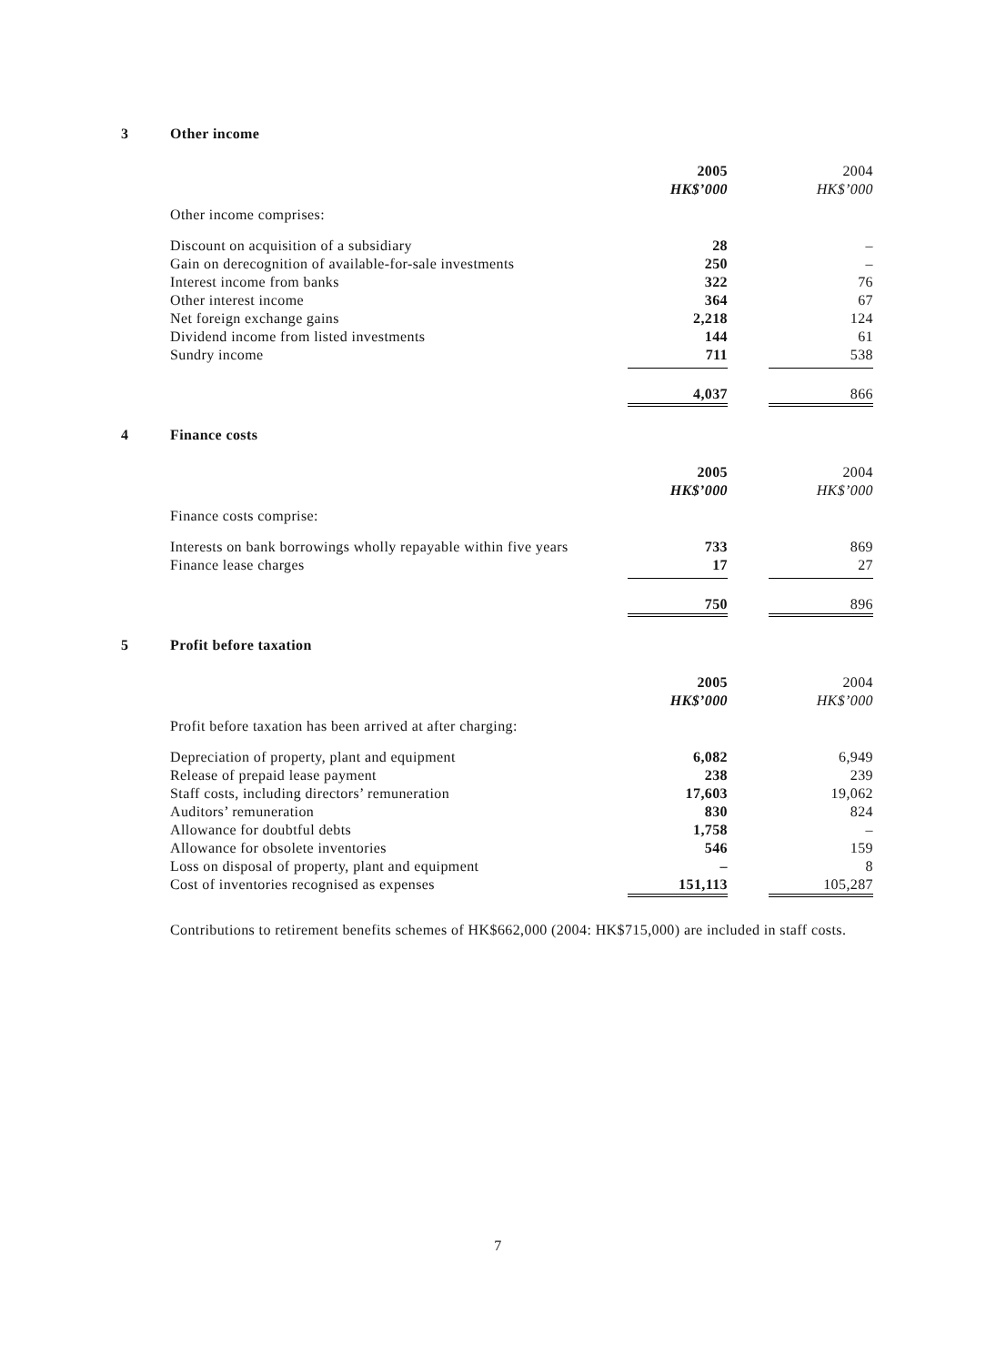3 Other income
| | 2005 | 2004 |
| | HK$’000 | HK$’000 |
| Other income comprises: | | |
| Discount on acquisition of a subsidiary | 28 | – |
| Gain on derecognition of available-for-sale investments | 250 | – |
| Interest income from banks | 322 | 76 |
| Other interest income | 364 | 67 |
| Net foreign exchange gains | 2,218 | 124 |
| Dividend income from listed investments | 144 | 61 |
| Sundry income | 711 | 538 |
| | 4,037 | 866 |
4 Finance costs
| | 2005 | 2004 |
| | HK$’000 | HK$’000 |
| Finance costs comprise: | | |
| Interests on bank borrowings wholly repayable within five years | 733 | 869 |
| Finance lease charges | 17 | 27 |
| | 750 | 896 |
5 Profit before taxation
| | 2005 | 2004 |
| | HK$’000 | HK$’000 |
| Profit before taxation has been arrived at after charging: | | |
| Depreciation of property, plant and equipment | 6,082 | 6,949 |
| Release of prepaid lease payment | 238 | 239 |
| Staff costs, including directors’ remuneration | 17,603 | 19,062 |
| Auditors’ remuneration | 830 | 824 |
| Allowance for doubtful debts | 1,758 | – |
| Allowance for obsolete inventories | 546 | 159 |
| Loss on disposal of property, plant and equipment | – | 8 |
| Cost of inventories recognised as expenses | 151,113 | 105,287 |
Contributions to retirement benefits schemes of HK$662,000 (2004: HK$715,000) are included in staff costs.
7